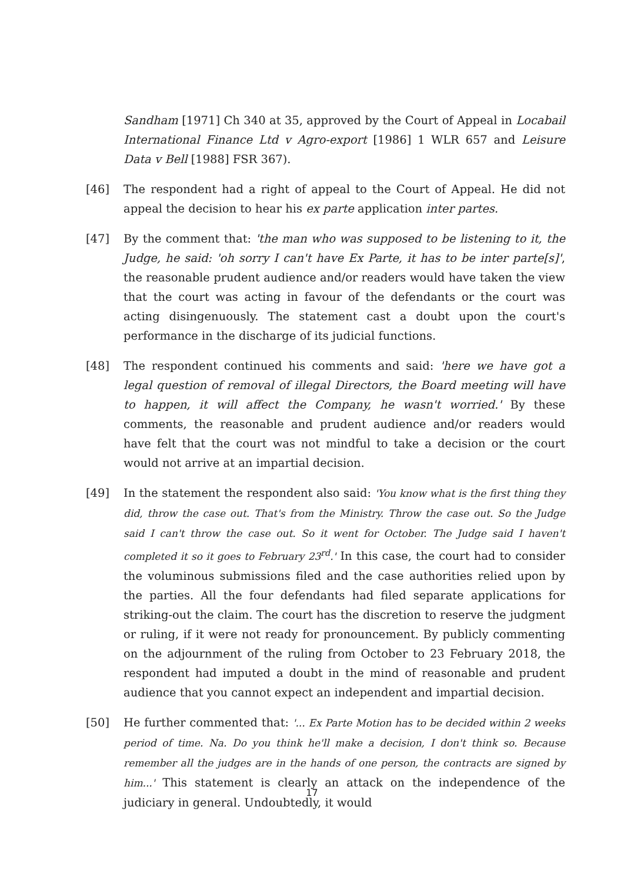Sandham [1971] Ch 340 at 35, approved by the Court of Appeal in Locabail International Finance Ltd v Agro-export [1986] 1 WLR 657 and Leisure Data v Bell [1988] FSR 367).
[46] The respondent had a right of appeal to the Court of Appeal. He did not appeal the decision to hear his ex parte application inter partes.
[47] By the comment that: 'the man who was supposed to be listening to it, the Judge, he said: 'oh sorry I can't have Ex Parte, it has to be inter parte[s]', the reasonable prudent audience and/or readers would have taken the view that the court was acting in favour of the defendants or the court was acting disingenuously. The statement cast a doubt upon the court's performance in the discharge of its judicial functions.
[48] The respondent continued his comments and said: 'here we have got a legal question of removal of illegal Directors, the Board meeting will have to happen, it will affect the Company, he wasn't worried.' By these comments, the reasonable and prudent audience and/or readers would have felt that the court was not mindful to take a decision or the court would not arrive at an impartial decision.
[49] In the statement the respondent also said: 'You know what is the first thing they did, throw the case out. That's from the Ministry. Throw the case out. So the Judge said I can't throw the case out. So it went for October. The Judge said I haven't completed it so it goes to February 23<sup>rd</sup>.' In this case, the court had to consider the voluminous submissions filed and the case authorities relied upon by the parties. All the four defendants had filed separate applications for striking-out the claim. The court has the discretion to reserve the judgment or ruling, if it were not ready for pronouncement. By publicly commenting on the adjournment of the ruling from October to 23 February 2018, the respondent had imputed a doubt in the mind of reasonable and prudent audience that you cannot expect an independent and impartial decision.
[50] He further commented that: '... Ex Parte Motion has to be decided within 2 weeks period of time. Na. Do you think he'll make a decision, I don't think so. Because remember all the judges are in the hands of one person, the contracts are signed by him...' This statement is clearly an attack on the independence of the judiciary in general. Undoubtedly, it would
17